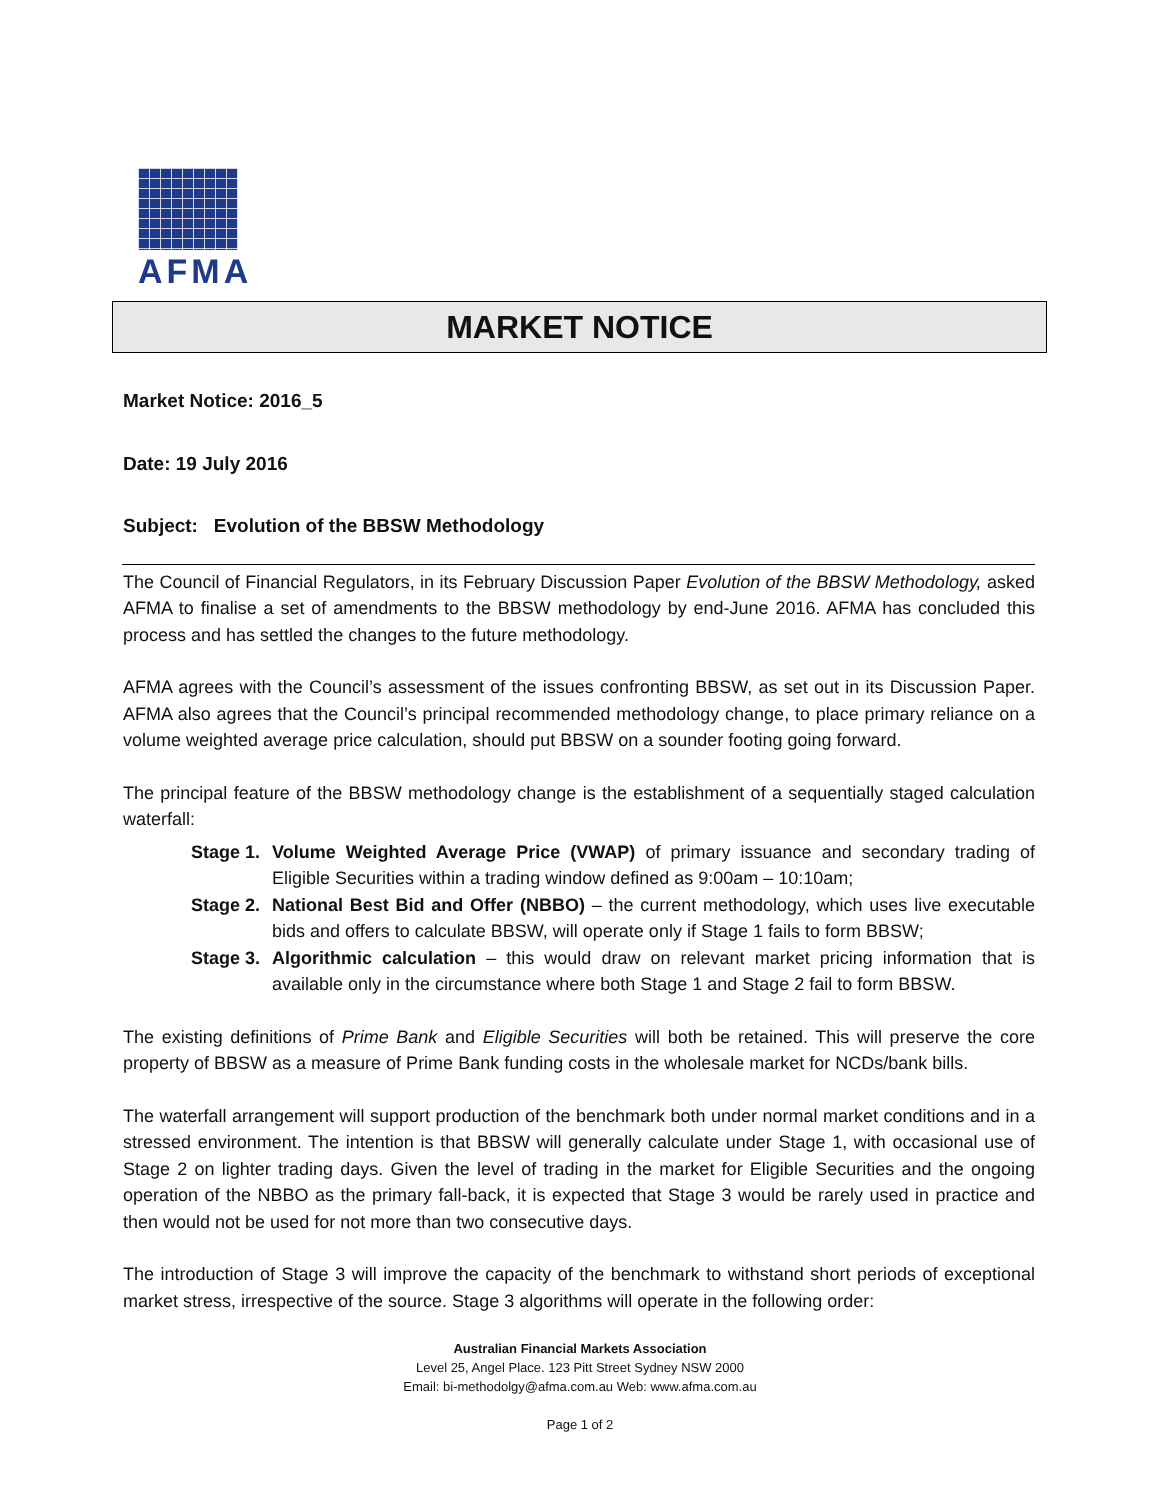AFMA
MARKET NOTICE
Market Notice: 2016_5
Date: 19 July 2016
Subject: Evolution of the BBSW Methodology
The Council of Financial Regulators, in its February Discussion Paper Evolution of the BBSW Methodology, asked AFMA to finalise a set of amendments to the BBSW methodology by end-June 2016. AFMA has concluded this process and has settled the changes to the future methodology.
AFMA agrees with the Council’s assessment of the issues confronting BBSW, as set out in its Discussion Paper. AFMA also agrees that the Council’s principal recommended methodology change, to place primary reliance on a volume weighted average price calculation, should put BBSW on a sounder footing going forward.
The principal feature of the BBSW methodology change is the establishment of a sequentially staged calculation waterfall:
Stage 1.
Volume Weighted Average Price (VWAP) of primary issuance and secondary trading of Eligible Securities within a trading window defined as 9:00am – 10:10am;
Stage 2.
National Best Bid and Offer (NBBO) – the current methodology, which uses live executable bids and offers to calculate BBSW, will operate only if Stage 1 fails to form BBSW;
Stage 3.
Algorithmic calculation – this would draw on relevant market pricing information that is available only in the circumstance where both Stage 1 and Stage 2 fail to form BBSW.
The existing definitions of Prime Bank and Eligible Securities will both be retained. This will preserve the core property of BBSW as a measure of Prime Bank funding costs in the wholesale market for NCDs/bank bills.
The waterfall arrangement will support production of the benchmark both under normal market conditions and in a stressed environment. The intention is that BBSW will generally calculate under Stage 1, with occasional use of Stage 2 on lighter trading days. Given the level of trading in the market for Eligible Securities and the ongoing operation of the NBBO as the primary fall-back, it is expected that Stage 3 would be rarely used in practice and then would not be used for not more than two consecutive days.
The introduction of Stage 3 will improve the capacity of the benchmark to withstand short periods of exceptional market stress, irrespective of the source. Stage 3 algorithms will operate in the following order:
Australian Financial Markets Association
Level 25, Angel Place. 123 Pitt Street Sydney NSW 2000
Email: bi-methodolgy@afma.com.au Web: www.afma.com.au
Page 1 of 2